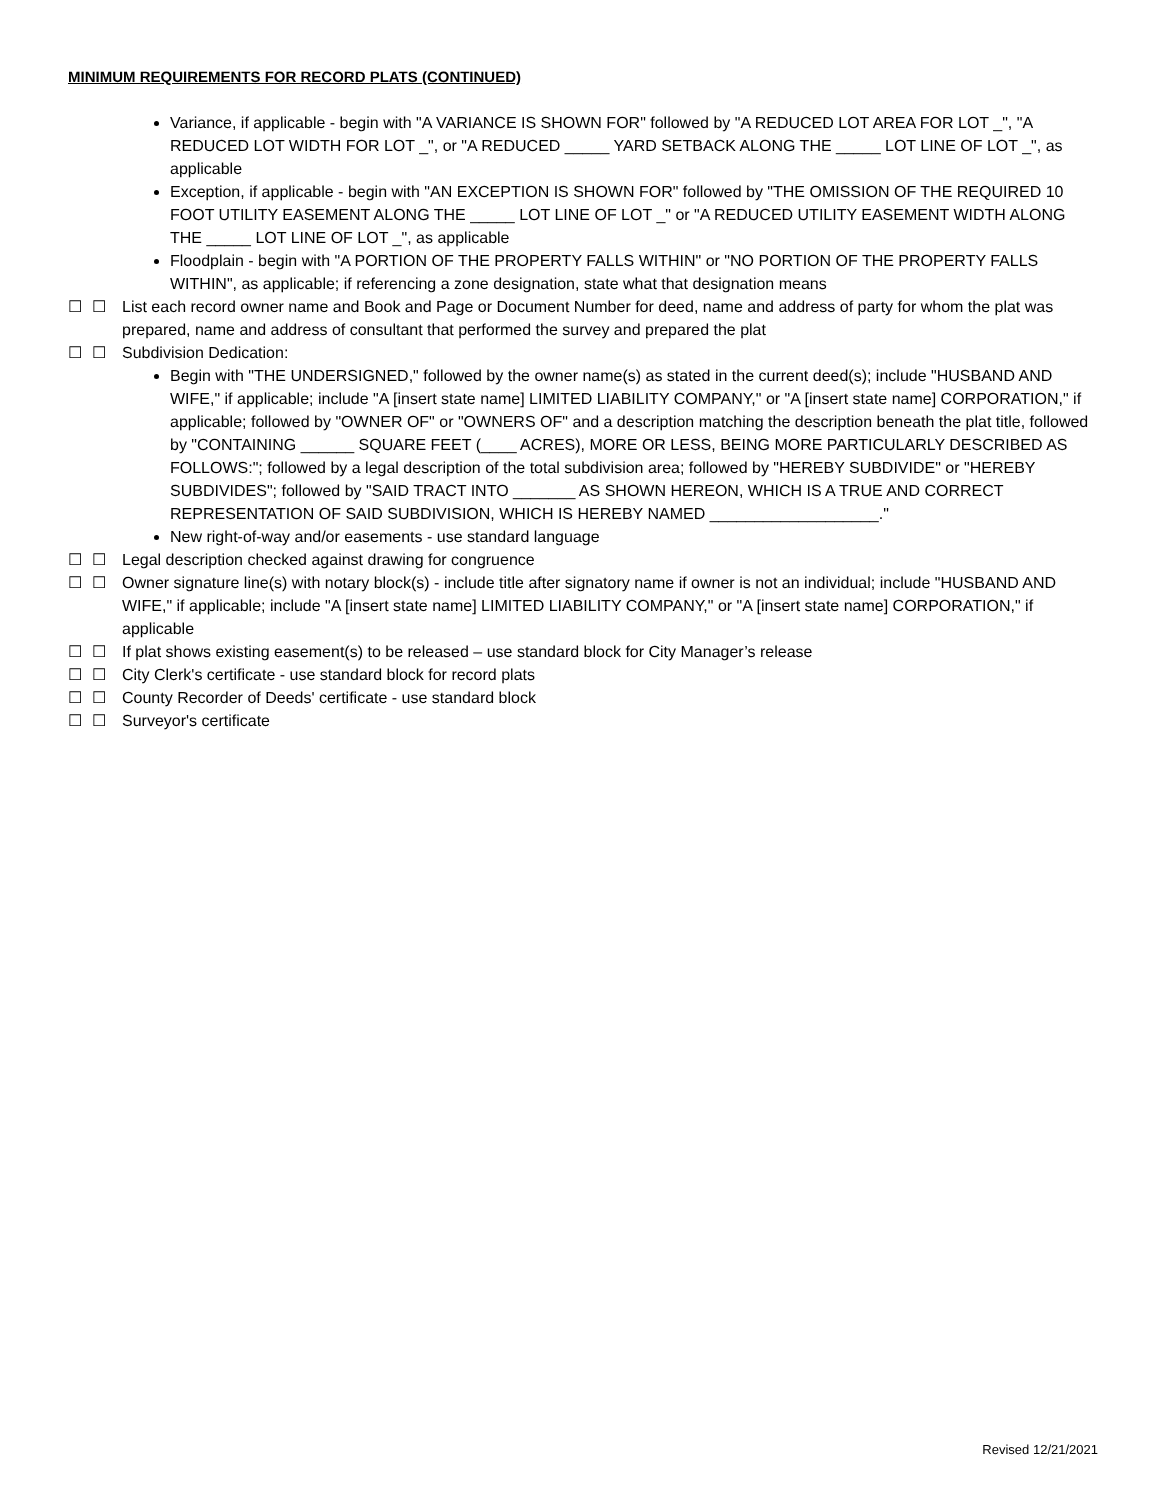MINIMUM REQUIREMENTS FOR RECORD PLATS (CONTINUED)
Variance, if applicable - begin with "A VARIANCE IS SHOWN FOR" followed by "A REDUCED LOT AREA FOR LOT _", "A REDUCED LOT WIDTH FOR LOT _", or "A REDUCED _____ YARD SETBACK ALONG THE _____ LOT LINE OF LOT _", as applicable
Exception, if applicable - begin with "AN EXCEPTION IS SHOWN FOR" followed by "THE OMISSION OF THE REQUIRED 10 FOOT UTILITY EASEMENT ALONG THE _____ LOT LINE OF LOT _" or "A REDUCED UTILITY EASEMENT WIDTH ALONG THE _____ LOT LINE OF LOT _", as applicable
Floodplain - begin with "A PORTION OF THE PROPERTY FALLS WITHIN" or "NO PORTION OF THE PROPERTY FALLS WITHIN", as applicable; if referencing a zone designation, state what that designation means
☐ ☐ List each record owner name and Book and Page or Document Number for deed, name and address of party for whom the plat was prepared, name and address of consultant that performed the survey and prepared the plat
☐ ☐ Subdivision Dedication:
Begin with "THE UNDERSIGNED," followed by the owner name(s) as stated in the current deed(s); include "HUSBAND AND WIFE," if applicable; include "A [insert state name] LIMITED LIABILITY COMPANY," or "A [insert state name] CORPORATION," if applicable; followed by "OWNER OF" or "OWNERS OF" and a description matching the description beneath the plat title, followed by "CONTAINING ______ SQUARE FEET (____ ACRES), MORE OR LESS, BEING MORE PARTICULARLY DESCRIBED AS FOLLOWS:"; followed by a legal description of the total subdivision area; followed by "HEREBY SUBDIVIDE" or "HEREBY SUBDIVIDES"; followed by "SAID TRACT INTO _______ AS SHOWN HEREON, WHICH IS A TRUE AND CORRECT REPRESENTATION OF SAID SUBDIVISION, WHICH IS HEREBY NAMED ___________________."
New right-of-way and/or easements - use standard language
☐ ☐ Legal description checked against drawing for congruence
☐ ☐ Owner signature line(s) with notary block(s) - include title after signatory name if owner is not an individual; include "HUSBAND AND WIFE," if applicable; include "A [insert state name] LIMITED LIABILITY COMPANY," or "A [insert state name] CORPORATION," if applicable
☐ ☐ If plat shows existing easement(s) to be released – use standard block for City Manager’s release
☐ ☐ City Clerk's certificate - use standard block for record plats
☐ ☐ County Recorder of Deeds' certificate - use standard block
☐ ☐ Surveyor's certificate
Revised 12/21/2021